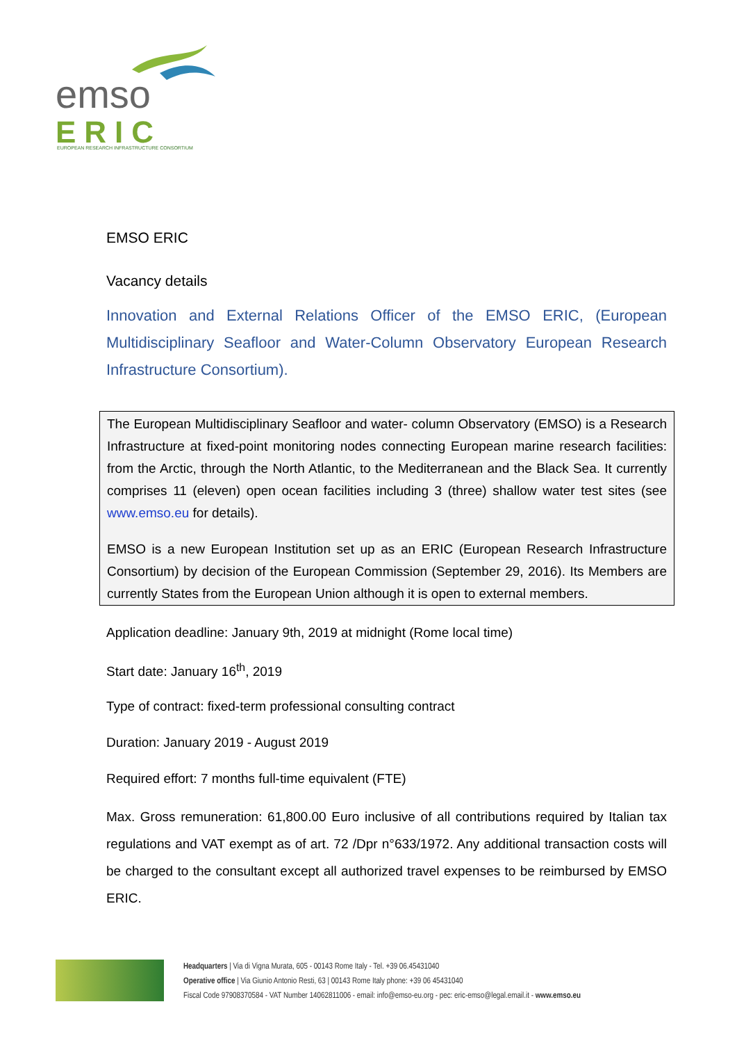emso
ERIC
EUROPEAN RESEARCH INFRASTRUCTURE CONSORTIUM
EMSO ERIC
Vacancy details
Innovation and External Relations Officer of the EMSO ERIC, (European Multidisciplinary Seafloor and Water-Column Observatory European Research Infrastructure Consortium).
The European Multidisciplinary Seafloor and water- column Observatory (EMSO) is a Research Infrastructure at fixed-point monitoring nodes connecting European marine research facilities: from the Arctic, through the North Atlantic, to the Mediterranean and the Black Sea. It currently comprises 11 (eleven) open ocean facilities including 3 (three) shallow water test sites (see www.emso.eu for details).
EMSO is a new European Institution set up as an ERIC (European Research Infrastructure Consortium) by decision of the European Commission (September 29, 2016). Its Members are currently States from the European Union although it is open to external members.
Application deadline: January 9th, 2019 at midnight (Rome local time)
Start date: January 16<sup>th</sup>, 2019
Type of contract: fixed-term professional consulting contract
Duration: January 2019 - August 2019
Required effort: 7 months full-time equivalent (FTE)
Max. Gross remuneration: 61,800.00 Euro inclusive of all contributions required by Italian tax regulations and VAT exempt as of art. 72 /Dpr n°633/1972. Any additional transaction costs will be charged to the consultant except all authorized travel expenses to be reimbursed by EMSO ERIC.
Headquarters | Via di Vigna Murata, 605 - 00143 Rome Italy - Tel. +39 06.45431040
Operative office | Via Giunio Antonio Resti, 63 | 00143 Rome Italy phone: +39 06 45431040
Fiscal Code 97908370584 - VAT Number 14062811006 - email: info@emso-eu.org - pec: eric-emso@legal.email.it - www.emso.eu